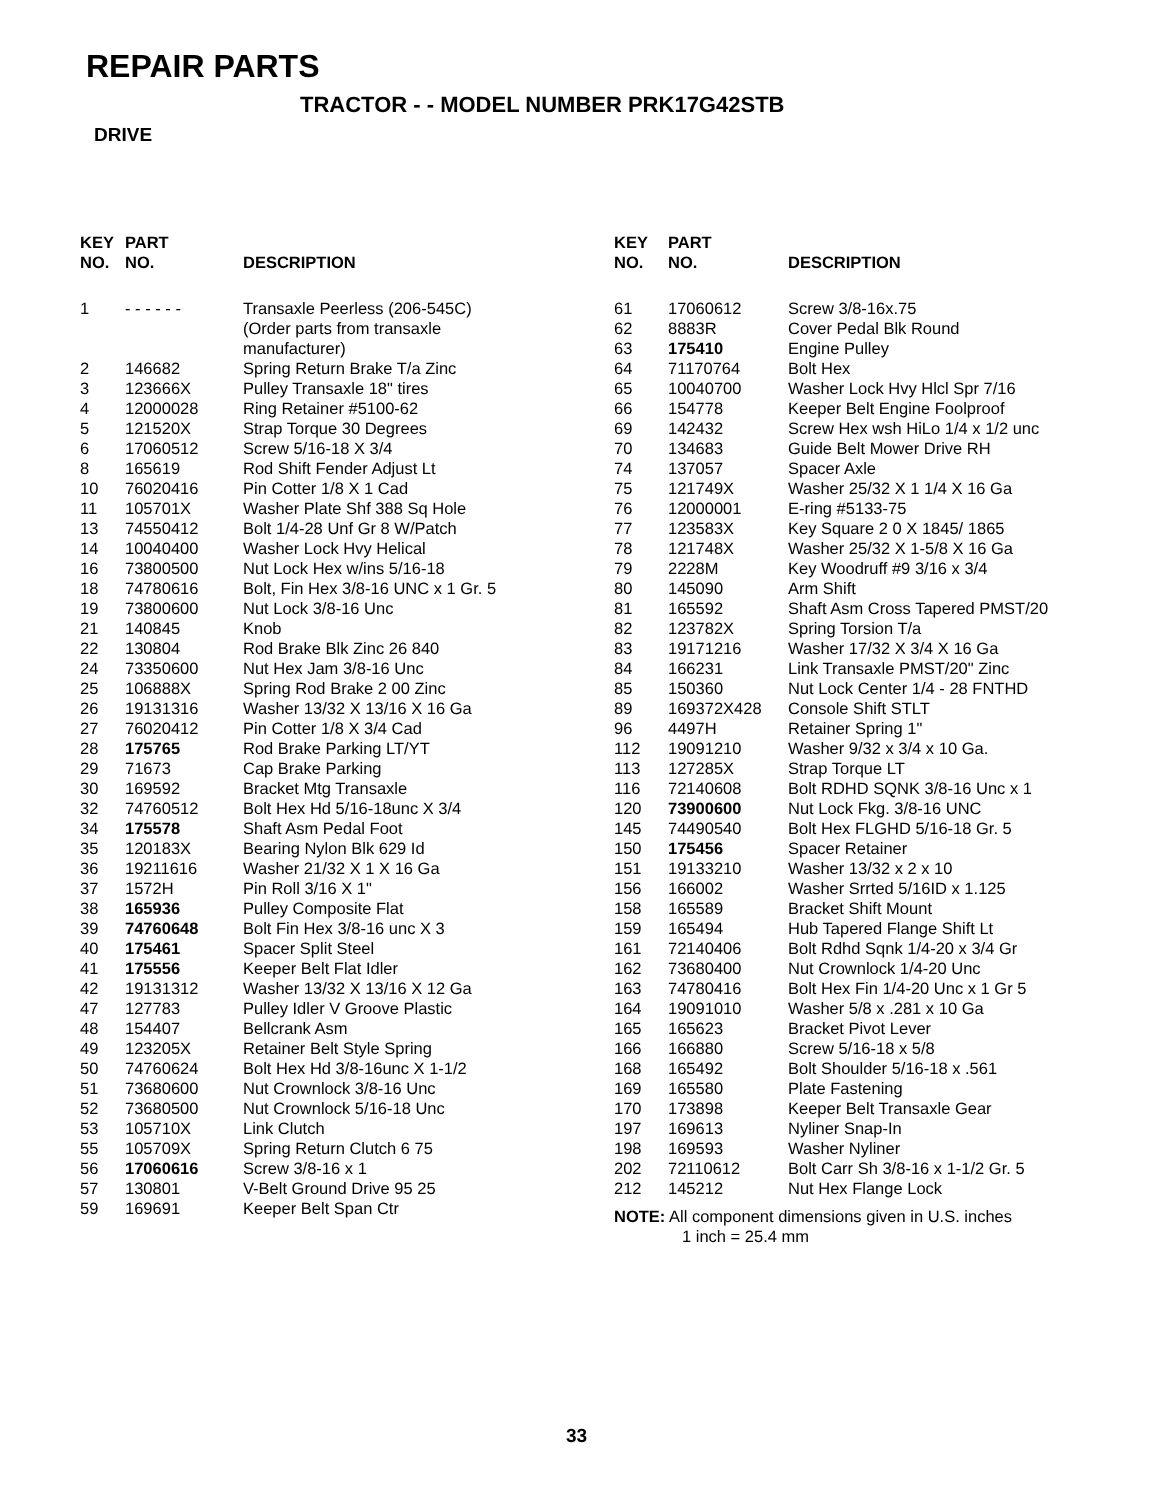REPAIR PARTS
TRACTOR - - MODEL NUMBER PRK17G42STB
DRIVE
| KEY NO. | PART NO. | DESCRIPTION |
| --- | --- | --- |
| 1 | - - - - - - | Transaxle Peerless (206-545C) |
| | | (Order parts from transaxle |
| | | manufacturer) |
| 2 | 146682 | Spring Return Brake T/a Zinc |
| 3 | 123666X | Pulley Transaxle 18" tires |
| 4 | 12000028 | Ring Retainer #5100-62 |
| 5 | 121520X | Strap Torque 30 Degrees |
| 6 | 17060512 | Screw 5/16-18 X 3/4 |
| 8 | 165619 | Rod Shift Fender Adjust Lt |
| 10 | 76020416 | Pin Cotter 1/8 X 1 Cad |
| 11 | 105701X | Washer Plate Shf 388 Sq Hole |
| 13 | 74550412 | Bolt 1/4-28 Unf Gr 8 W/Patch |
| 14 | 10040400 | Washer Lock Hvy Helical |
| 16 | 73800500 | Nut Lock Hex w/ins 5/16-18 |
| 18 | 74780616 | Bolt, Fin Hex 3/8-16 UNC x 1 Gr. 5 |
| 19 | 73800600 | Nut Lock 3/8-16 Unc |
| 21 | 140845 | Knob |
| 22 | 130804 | Rod Brake Blk Zinc 26 840 |
| 24 | 73350600 | Nut Hex Jam 3/8-16 Unc |
| 25 | 106888X | Spring Rod Brake 2 00 Zinc |
| 26 | 19131316 | Washer 13/32 X 13/16 X 16 Ga |
| 27 | 76020412 | Pin Cotter 1/8 X 3/4 Cad |
| 28 | 175765 | Rod Brake Parking LT/YT |
| 29 | 71673 | Cap Brake Parking |
| 30 | 169592 | Bracket Mtg Transaxle |
| 32 | 74760512 | Bolt Hex Hd 5/16-18unc X 3/4 |
| 34 | 175578 | Shaft Asm Pedal Foot |
| 35 | 120183X | Bearing Nylon Blk 629 Id |
| 36 | 19211616 | Washer 21/32 X 1 X 16 Ga |
| 37 | 1572H | Pin Roll 3/16 X 1" |
| 38 | 165936 | Pulley Composite Flat |
| 39 | 74760648 | Bolt Fin Hex 3/8-16 unc X 3 |
| 40 | 175461 | Spacer Split Steel |
| 41 | 175556 | Keeper Belt Flat Idler |
| 42 | 19131312 | Washer 13/32 X 13/16 X 12 Ga |
| 47 | 127783 | Pulley Idler V Groove Plastic |
| 48 | 154407 | Bellcrank Asm |
| 49 | 123205X | Retainer Belt Style Spring |
| 50 | 74760624 | Bolt Hex Hd 3/8-16unc X 1-1/2 |
| 51 | 73680600 | Nut Crownlock 3/8-16 Unc |
| 52 | 73680500 | Nut Crownlock 5/16-18 Unc |
| 53 | 105710X | Link Clutch |
| 55 | 105709X | Spring Return Clutch 6 75 |
| 56 | 17060616 | Screw 3/8-16 x 1 |
| 57 | 130801 | V-Belt Ground Drive 95 25 |
| 59 | 169691 | Keeper Belt Span Ctr |
| KEY NO. | PART NO. | DESCRIPTION |
| --- | --- | --- |
| 61 | 17060612 | Screw 3/8-16x.75 |
| 62 | 8883R | Cover Pedal Blk Round |
| 63 | 175410 | Engine Pulley |
| 64 | 71170764 | Bolt Hex |
| 65 | 10040700 | Washer Lock Hvy Hlcl Spr 7/16 |
| 66 | 154778 | Keeper Belt Engine Foolproof |
| 69 | 142432 | Screw Hex wsh HiLo 1/4 x 1/2 unc |
| 70 | 134683 | Guide Belt Mower Drive RH |
| 74 | 137057 | Spacer Axle |
| 75 | 121749X | Washer 25/32 X 1 1/4 X 16 Ga |
| 76 | 12000001 | E-ring #5133-75 |
| 77 | 123583X | Key Square 2 0 X 1845/ 1865 |
| 78 | 121748X | Washer 25/32 X 1-5/8 X 16 Ga |
| 79 | 2228M | Key Woodruff #9 3/16 x 3/4 |
| 80 | 145090 | Arm Shift |
| 81 | 165592 | Shaft Asm Cross Tapered PMST/20 |
| 82 | 123782X | Spring Torsion T/a |
| 83 | 19171216 | Washer 17/32 X 3/4 X 16 Ga |
| 84 | 166231 | Link Transaxle PMST/20" Zinc |
| 85 | 150360 | Nut Lock Center 1/4 - 28 FNTHD |
| 89 | 169372X428 | Console Shift STLT |
| 96 | 4497H | Retainer Spring 1" |
| 112 | 19091210 | Washer 9/32 x 3/4 x 10 Ga. |
| 113 | 127285X | Strap Torque LT |
| 116 | 72140608 | Bolt RDHD SQNK 3/8-16 Unc x 1 |
| 120 | 73900600 | Nut Lock Fkg. 3/8-16 UNC |
| 145 | 74490540 | Bolt Hex FLGHD 5/16-18 Gr. 5 |
| 150 | 175456 | Spacer Retainer |
| 151 | 19133210 | Washer 13/32 x 2 x 10 |
| 156 | 166002 | Washer Srrted 5/16ID x 1.125 |
| 158 | 165589 | Bracket Shift Mount |
| 159 | 165494 | Hub Tapered Flange Shift Lt |
| 161 | 72140406 | Bolt Rdhd Sqnk 1/4-20 x 3/4 Gr |
| 162 | 73680400 | Nut Crownlock 1/4-20 Unc |
| 163 | 74780416 | Bolt Hex Fin 1/4-20 Unc x 1 Gr 5 |
| 164 | 19091010 | Washer 5/8 x .281 x 10 Ga |
| 165 | 165623 | Bracket Pivot Lever |
| 166 | 166880 | Screw 5/16-18 x 5/8 |
| 168 | 165492 | Bolt Shoulder 5/16-18 x .561 |
| 169 | 165580 | Plate Fastening |
| 170 | 173898 | Keeper Belt Transaxle Gear |
| 197 | 169613 | Nyliner Snap-In |
| 198 | 169593 | Washer Nyliner |
| 202 | 72110612 | Bolt Carr Sh 3/8-16 x 1-1/2 Gr. 5 |
| 212 | 145212 | Nut Hex Flange Lock |
NOTE: All component dimensions given in U.S. inches
1 inch = 25.4 mm
33